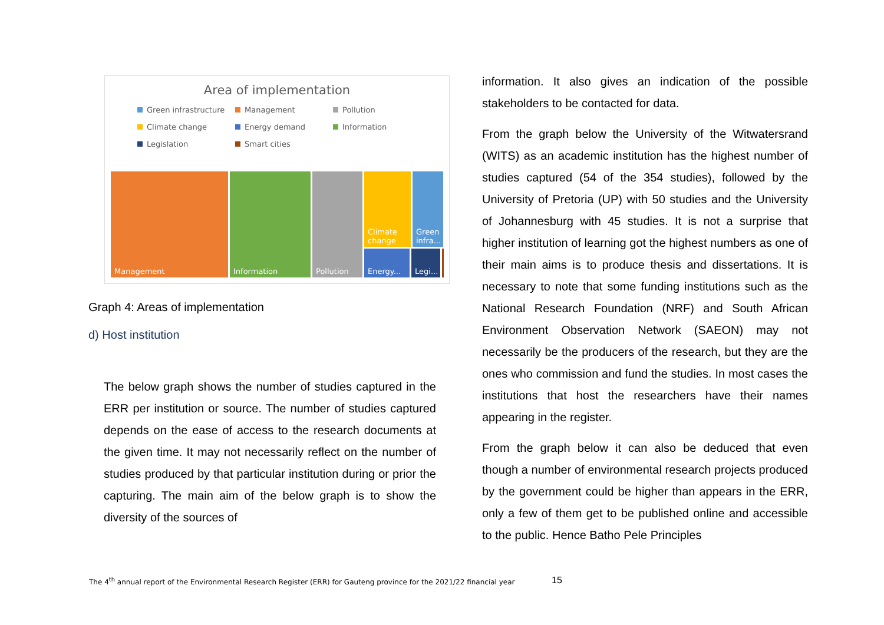Area of implementation
Green infrastructure Management Pollution Climate change Energy demand Information Legislation Smart cities
Management Information Pollution
Climate change
Green infra...
Energy...
Legi...
Graph 4: Areas of implementation
d) Host institution
The below graph shows the number of studies captured in the ERR per institution or source. The number of studies captured depends on the ease of access to the research documents at the given time. It may not necessarily reflect on the number of studies produced by that particular institution during or prior the capturing. The main aim of the below graph is to show the diversity of the sources of
information. It also gives an indication of the possible stakeholders to be contacted for data.
From the graph below the University of the Witwatersrand (WITS) as an academic institution has the highest number of studies captured (54 of the 354 studies), followed by the University of Pretoria (UP) with 50 studies and the University of Johannesburg with 45 studies. It is not a surprise that higher institution of learning got the highest numbers as one of their main aims is to produce thesis and dissertations. It is necessary to note that some funding institutions such as the National Research Foundation (NRF) and South African Environment Observation Network (SAEON) may not necessarily be the producers of the research, but they are the ones who commission and fund the studies. In most cases the institutions that host the researchers have their names appearing in the register.
From the graph below it can also be deduced that even though a number of environmental research projects produced by the government could be higher than appears in the ERR, only a few of them get to be published online and accessible to the public. Hence Batho Pele Principles
The 4<sup>th</sup> annual report of the Environmental Research Register (ERR) for Gauteng province for the 2021/22 financial year
15